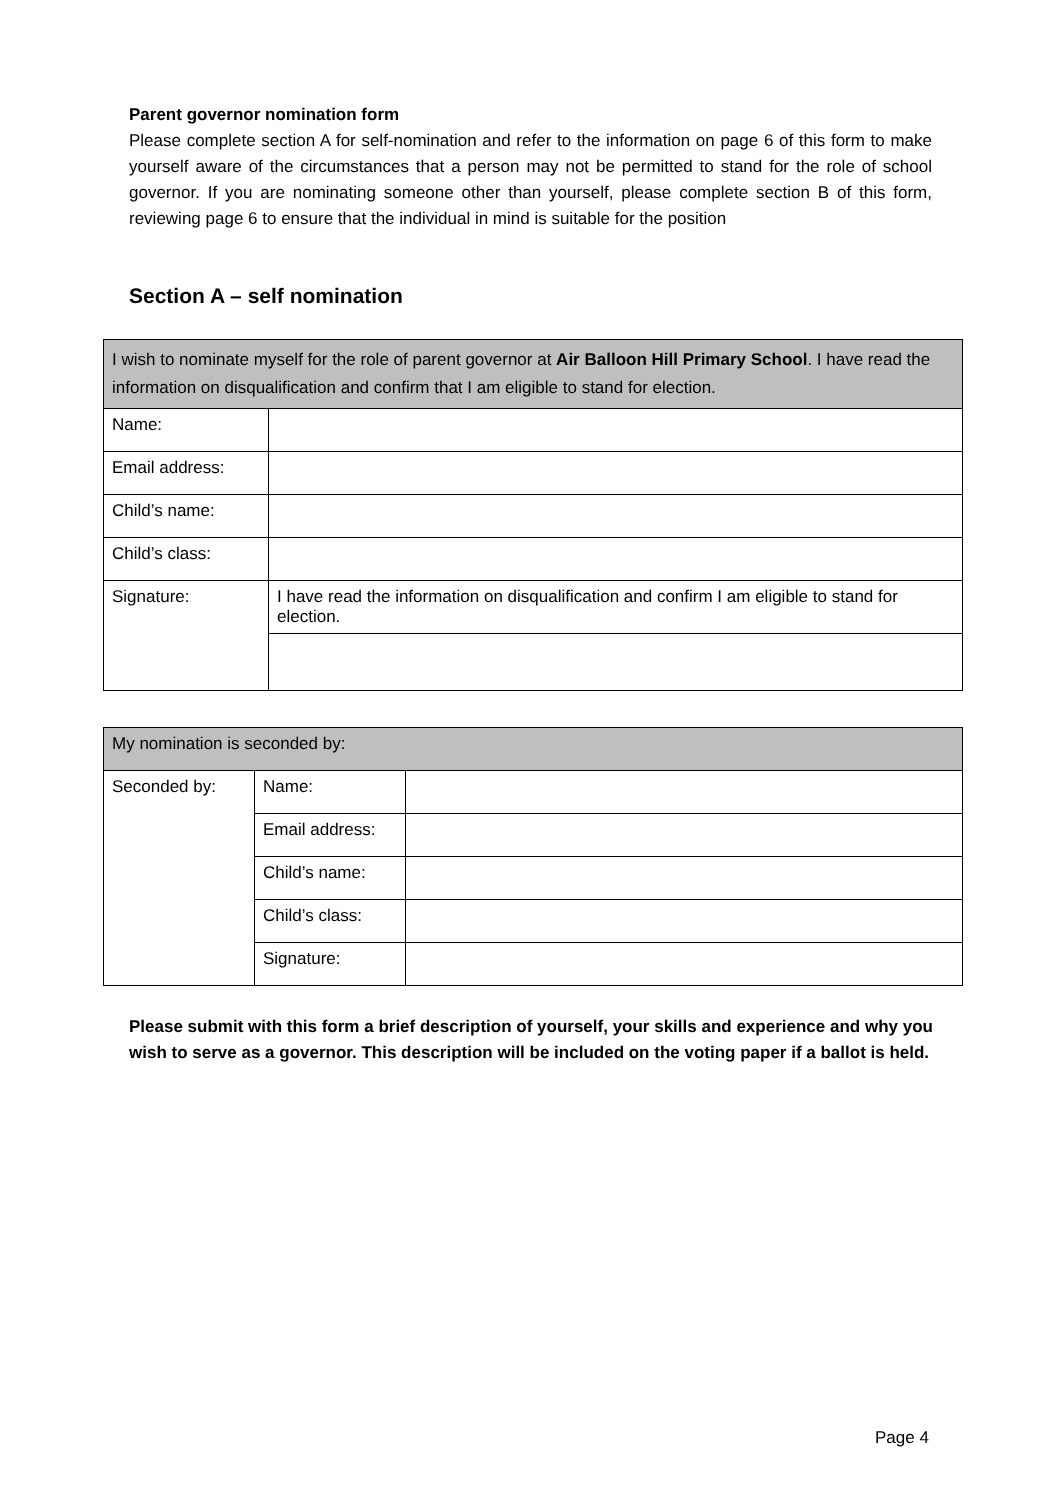Parent governor nomination form
Please complete section A for self-nomination and refer to the information on page 6 of this form to make yourself aware of the circumstances that a person may not be permitted to stand for the role of school governor. If you are nominating someone other than yourself, please complete section B of this form, reviewing page 6 to ensure that the individual in mind is suitable for the position
Section A – self nomination
| I wish to nominate myself for the role of parent governor at Air Balloon Hill Primary School . I have read the information on disqualification and confirm that I am eligible to stand for election. | |
| Name: | |
| Email address: | |
| Child’s name: | |
| Child’s class: | |
| Signature: | I have read the information on disqualification and confirm I am eligible to stand for election. |
| My nomination is seconded by: | | |
| Seconded by: | Name: | |
| | Email address: | |
| | Child’s name: | |
| | Child’s class: | |
| | Signature: | |
Please submit with this form a brief description of yourself, your skills and experience and why you wish to serve as a governor. This description will be included on the voting paper if a ballot is held.
Page 4